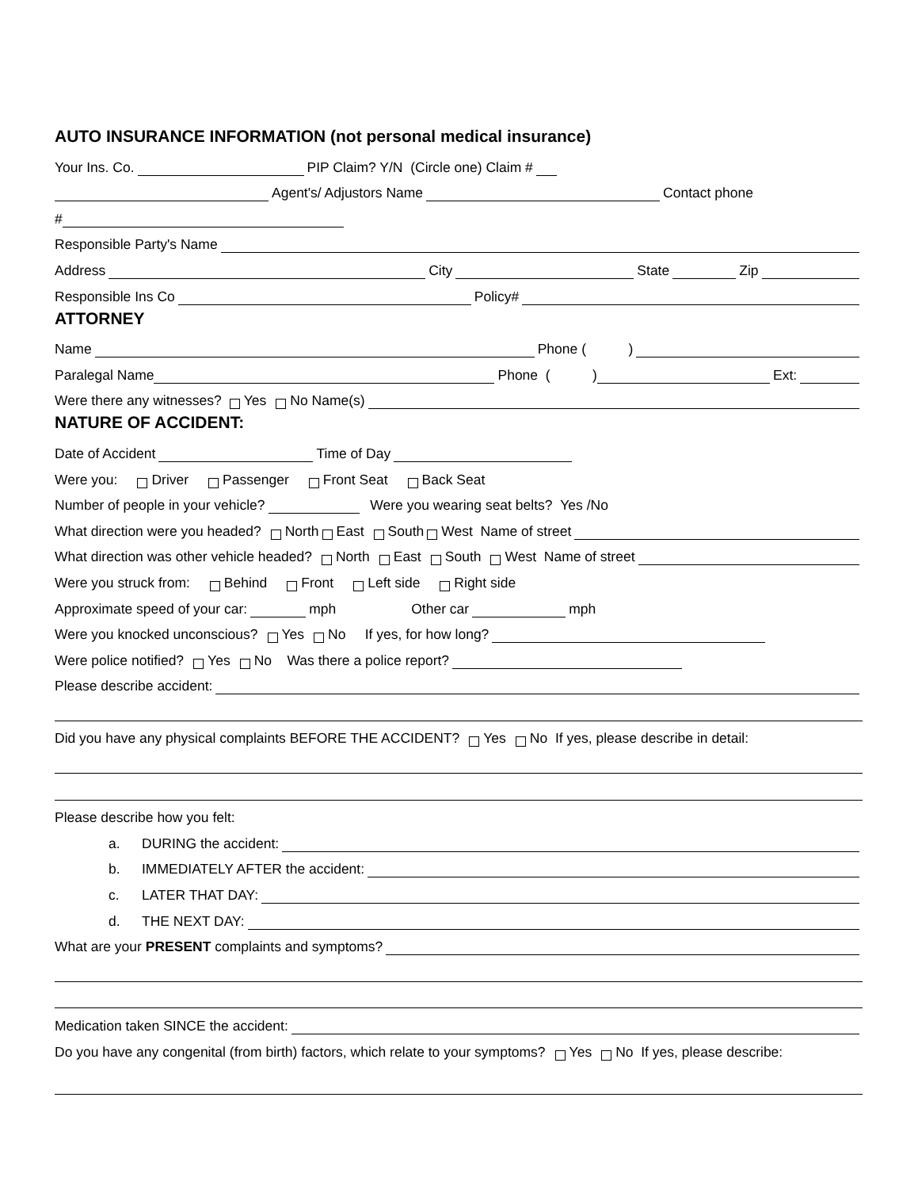AUTO INSURANCE INFORMATION (not personal medical insurance)
Your Ins. Co. PIP Claim? Y/N (Circle one) Claim #
Agent's/ Adjustors Name Contact phone
#
Responsible Party's Name
Address City State Zip
Responsible Ins Co Policy#
ATTORNEY
Name Phone ( )
Paralegal Name Phone ( ) Ext:
Were there any witnesses? Yes No Name(s)
NATURE OF ACCIDENT:
Date of Accident Time of Day
Were you: Driver Passenger Front Seat Back Seat
Number of people in your vehicle? Were you wearing seat belts? Yes /No
What direction were you headed? North East South West Name of street
What direction was other vehicle headed? North East South West Name of street
Were you struck from: Behind Front Left side Right side
Approximate speed of your car: mph Other car mph
Were you knocked unconscious? Yes No If yes, for how long?
Were police notified? Yes No Was there a police report?
Please describe accident:
Did you have any physical complaints BEFORE THE ACCIDENT? Yes No If yes, please describe in detail:
Please describe how you felt:
a. DURING the accident:
b. IMMEDIATELY AFTER the accident:
c. LATER THAT DAY:
d. THE NEXT DAY:
What are your PRESENT complaints and symptoms?
Medication taken SINCE the accident:
Do you have any congenital (from birth) factors, which relate to your symptoms? Yes No If yes, please describe: